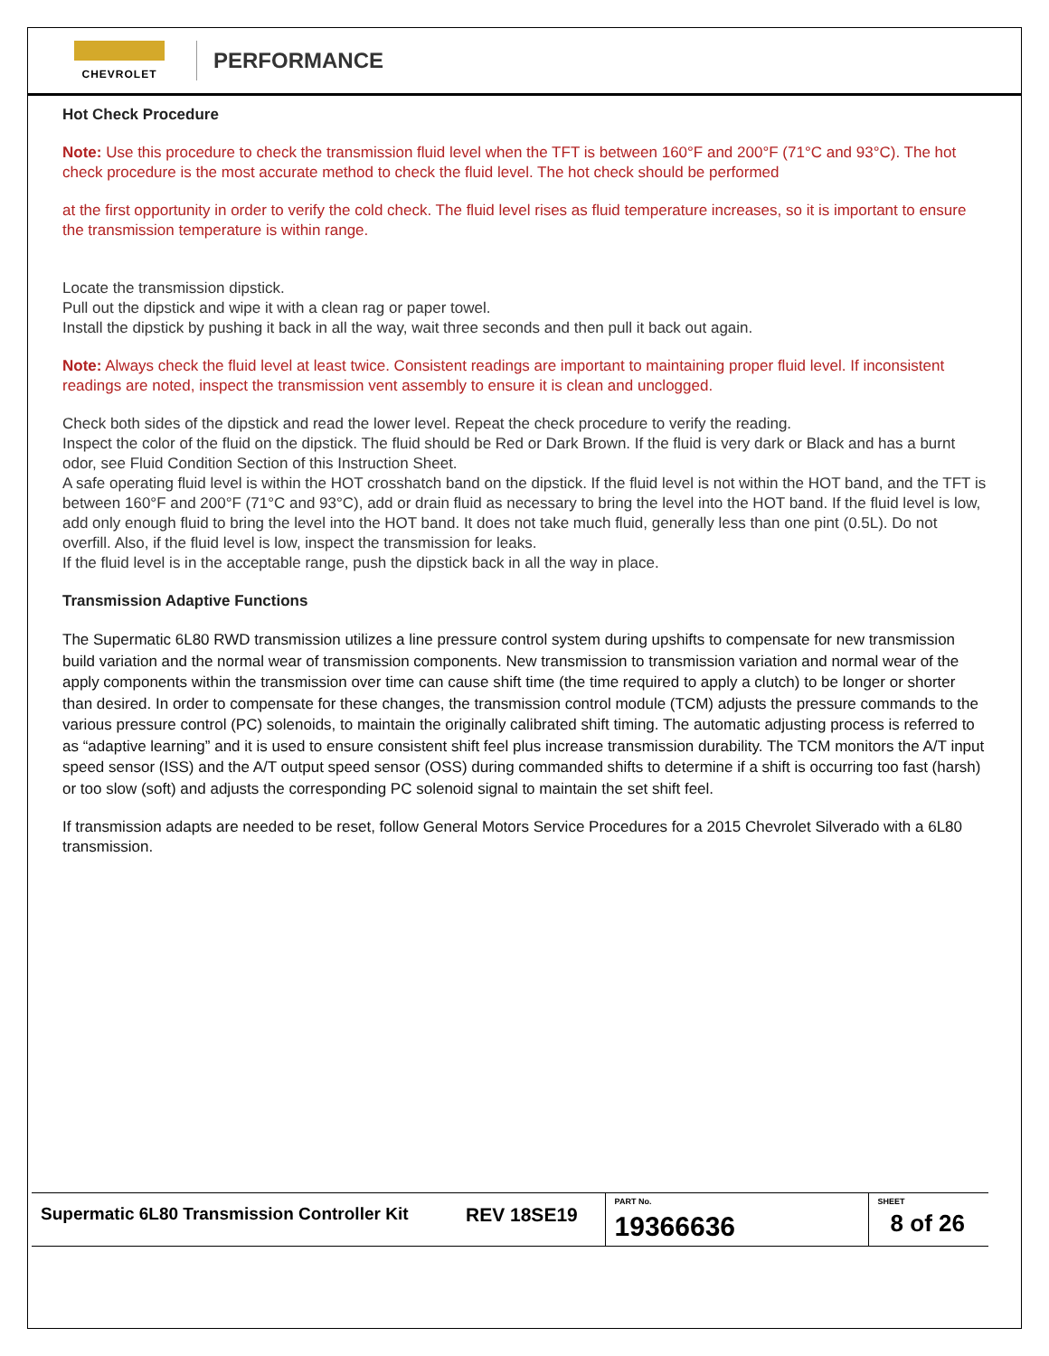CHEVROLET
PERFORMANCE
Hot Check Procedure
Note: Use this procedure to check the transmission fluid level when the TFT is between 160°F and 200°F (71°C and 93°C). The hot check procedure is the most accurate method to check the fluid level. The hot check should be performed
at the first opportunity in order to verify the cold check. The fluid level rises as fluid temperature increases, so it is important to ensure the transmission temperature is within range.
Locate the transmission dipstick.
Pull out the dipstick and wipe it with a clean rag or paper towel.
Install the dipstick by pushing it back in all the way, wait three seconds and then pull it back out again.
Note: Always check the fluid level at least twice. Consistent readings are important to maintaining proper fluid level. If inconsistent readings are noted, inspect the transmission vent assembly to ensure it is clean and unclogged.
Check both sides of the dipstick and read the lower level. Repeat the check procedure to verify the reading.
Inspect the color of the fluid on the dipstick. The fluid should be Red or Dark Brown. If the fluid is very dark or Black and has a burnt odor, see Fluid Condition Section of this Instruction Sheet.
A safe operating fluid level is within the HOT crosshatch band on the dipstick. If the fluid level is not within the HOT band, and the TFT is between 160°F and 200°F (71°C and 93°C), add or drain fluid as necessary to bring the level into the HOT band. If the fluid level is low, add only enough fluid to bring the level into the HOT band. It does not take much fluid, generally less than one pint (0.5L). Do not overfill. Also, if the fluid level is low, inspect the transmission for leaks.
If the fluid level is in the acceptable range, push the dipstick back in all the way in place.
Transmission Adaptive Functions
The Supermatic 6L80 RWD transmission utilizes a line pressure control system during upshifts to compensate for new transmission build variation and the normal wear of transmission components. New transmission to transmission variation and normal wear of the apply components within the transmission over time can cause shift time (the time required to apply a clutch) to be longer or shorter than desired. In order to compensate for these changes, the transmission control module (TCM) adjusts the pressure commands to the various pressure control (PC) solenoids, to maintain the originally calibrated shift timing. The automatic adjusting process is referred to as “adaptive learning” and it is used to ensure consistent shift feel plus increase transmission durability. The TCM monitors the A/T input speed sensor (ISS) and the A/T output speed sensor (OSS) during commanded shifts to determine if a shift is occurring too fast (harsh) or too slow (soft) and adjusts the corresponding PC solenoid signal to maintain the set shift feel.
If transmission adapts are needed to be reset, follow General Motors Service Procedures for a 2015 Chevrolet Silverado with a 6L80 transmission.
| Supermatic 6L80 Transmission Controller Kit | REV 18SE19 | PART No. 19366636 | SHEET 8 of 26 |